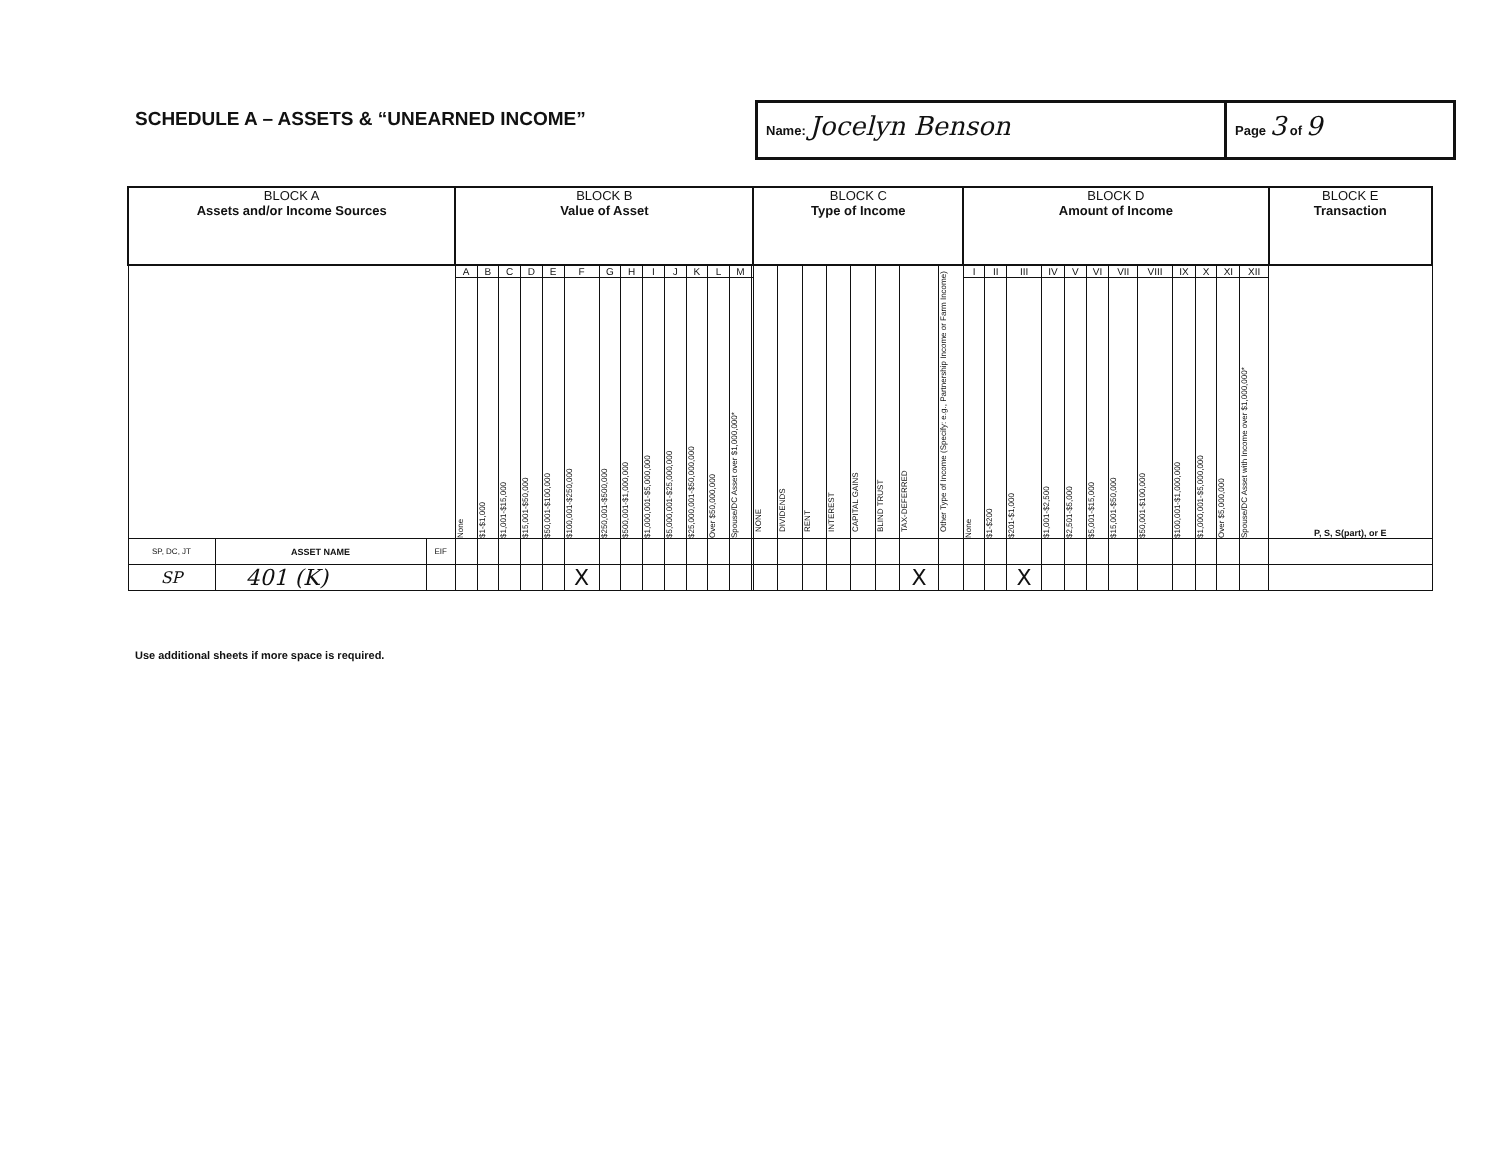SCHEDULE A – ASSETS & “UNEARNED INCOME”
Name: Jocelyn Benson
Page 3 of 9
| BLOCK A Assets and/or Income Sources | | | BLOCK B Value of Asset | | | | | | | | | | | | | | BLOCK C Type of Income | | | | | | | | BLOCK D Amount of Income | | | | | | | | | | | | BLOCK E Transaction |
| --- | --- | --- | --- | --- | --- | --- | --- | --- | --- | --- | --- | --- | --- | --- | --- | --- | --- | --- | --- | --- | --- | --- | --- | --- | --- | --- | --- | --- | --- | --- | --- | --- | --- | --- | --- | --- | --- |
| | | | A | B | C | D | E | F | G | H | I | J | K | L | M | | NONE | DIVIDENDS | RENT | INTEREST | CAPITAL GAINS | BLIND TRUST | TAX-DEFERRED | Other Type of Income (Specify: e.g., Partnership Income or Farm Income) | I | II | III | IV | V | VI | VII | VIII | IX | X | XI | XII | P, S, S(part), or E |
| | | | None | $1-$1,000 | $1,001-$15,000 | $15,001-$50,000 | $50,001-$100,000 | $100,001-$250,000 | $250,001-$500,000 | $500,001-$1,000,000 | $1,000,001-$5,000,000 | $5,000,001-$25,000,000 | $25,000,001-$50,000,000 | Over $50,000,000 | Spouse/DC Asset over $1,000,000* | | | | | | | | | | None | $1-$200 | $201-$1,000 | $1,001-$2,500 | $2,501-$5,000 | $5,001-$15,000 | $15,001-$50,000 | $50,001-$100,000 | $100,001-$1,000,000 | $1,000,001-$5,000,000 | Over $5,000,000 | Spouse/DC Asset with Income over $1,000,000* | |
| SP, DC, JT | ASSET NAME | EIF | | | | | | | | | | | | | | | | | | | | | | | | | | | | | | | | | | | |
| SP | 401 (K) | | | | | | | X | | | | | | | | | | | | | | | X | | | | X | | | | | | | | | | |
Use additional sheets if more space is required.